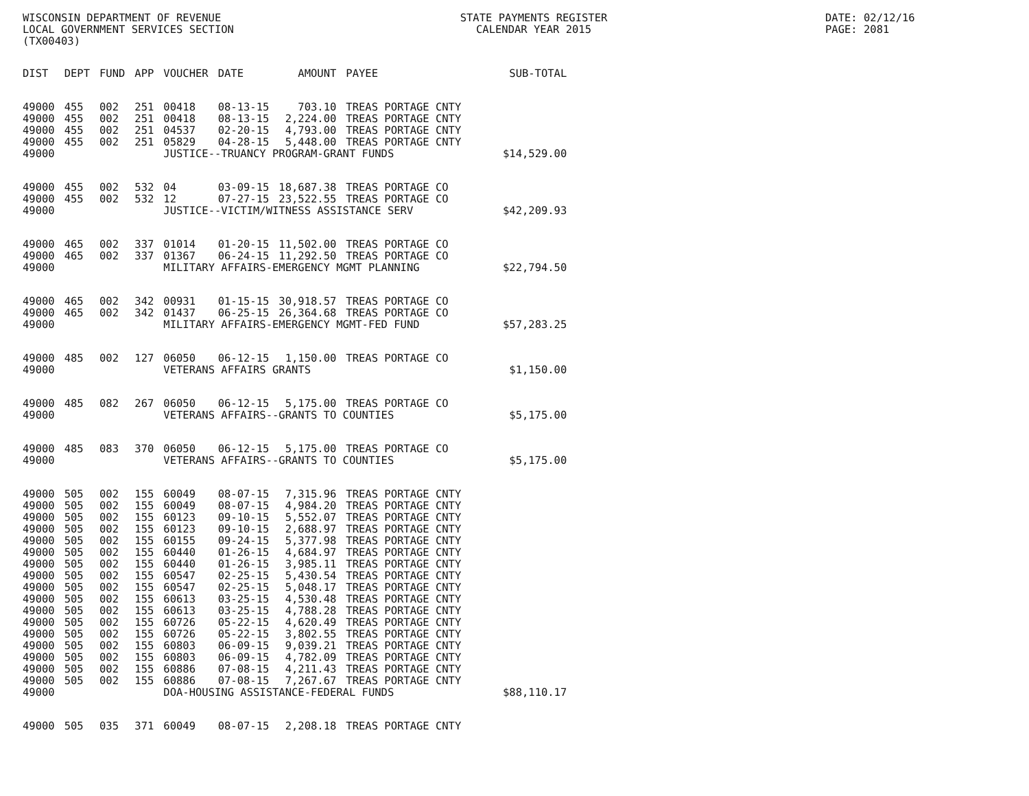WISCONSIN DEPARTMENT OF REVENUE
LOCAL GOVERNMENT SERVICES SECTION
(TX00403)
STATE PAYMENTS REGISTER
CALENDAR YEAR 2015
DATE: 02/12/16
PAGE: 2081
| DIST | DEPT | FUND | APP | VOUCHER | DATE | AMOUNT | PAYEE | SUB-TOTAL |
| --- | --- | --- | --- | --- | --- | --- | --- | --- |
| 49000 | 455 | 002 | 251 | 00418 | 08-13-15 | 703.10 | TREAS PORTAGE CNTY | |
| 49000 | 455 | 002 | 251 | 00418 | 08-13-15 | 2,224.00 | TREAS PORTAGE CNTY | |
| 49000 | 455 | 002 | 251 | 04537 | 02-20-15 | 4,793.00 | TREAS PORTAGE CNTY | |
| 49000 | 455 | 002 | 251 | 05829 | 04-28-15 | 5,448.00 | TREAS PORTAGE CNTY | |
| 49000 | | | | JUSTICE--TRUANCY PROGRAM-GRANT FUNDS | | | | $14,529.00 |
| 49000 | 455 | 002 | 532 | 04 | 03-09-15 | 18,687.38 | TREAS PORTAGE CO | |
| 49000 | 455 | 002 | 532 | 12 | 07-27-15 | 23,522.55 | TREAS PORTAGE CO | |
| 49000 | | | | JUSTICE--VICTIM/WITNESS ASSISTANCE SERV | | | | $42,209.93 |
| 49000 | 465 | 002 | 337 | 01014 | 01-20-15 | 11,502.00 | TREAS PORTAGE CO | |
| 49000 | 465 | 002 | 337 | 01367 | 06-24-15 | 11,292.50 | TREAS PORTAGE CO | |
| 49000 | | | | MILITARY AFFAIRS-EMERGENCY MGMT PLANNING | | | | $22,794.50 |
| 49000 | 465 | 002 | 342 | 00931 | 01-15-15 | 30,918.57 | TREAS PORTAGE CO | |
| 49000 | 465 | 002 | 342 | 01437 | 06-25-15 | 26,364.68 | TREAS PORTAGE CO | |
| 49000 | | | | MILITARY AFFAIRS-EMERGENCY MGMT-FED FUND | | | | $57,283.25 |
| 49000 | 485 | 002 | 127 | 06050 | 06-12-15 | 1,150.00 | TREAS PORTAGE CO | |
| 49000 | | | | VETERANS AFFAIRS GRANTS | | | | $1,150.00 |
| 49000 | 485 | 082 | 267 | 06050 | 06-12-15 | 5,175.00 | TREAS PORTAGE CO | |
| 49000 | | | | VETERANS AFFAIRS--GRANTS TO COUNTIES | | | | $5,175.00 |
| 49000 | 485 | 083 | 370 | 06050 | 06-12-15 | 5,175.00 | TREAS PORTAGE CO | |
| 49000 | | | | VETERANS AFFAIRS--GRANTS TO COUNTIES | | | | $5,175.00 |
| 49000 | 505 | 002 | 155 | 60049 | 08-07-15 | 7,315.96 | TREAS PORTAGE CNTY | |
| 49000 | 505 | 002 | 155 | 60049 | 08-07-15 | 4,984.20 | TREAS PORTAGE CNTY | |
| 49000 | 505 | 002 | 155 | 60123 | 09-10-15 | 5,552.07 | TREAS PORTAGE CNTY | |
| 49000 | 505 | 002 | 155 | 60123 | 09-10-15 | 2,688.97 | TREAS PORTAGE CNTY | |
| 49000 | 505 | 002 | 155 | 60155 | 09-24-15 | 5,377.98 | TREAS PORTAGE CNTY | |
| 49000 | 505 | 002 | 155 | 60440 | 01-26-15 | 4,684.97 | TREAS PORTAGE CNTY | |
| 49000 | 505 | 002 | 155 | 60440 | 01-26-15 | 3,985.11 | TREAS PORTAGE CNTY | |
| 49000 | 505 | 002 | 155 | 60547 | 02-25-15 | 5,430.54 | TREAS PORTAGE CNTY | |
| 49000 | 505 | 002 | 155 | 60547 | 02-25-15 | 5,048.17 | TREAS PORTAGE CNTY | |
| 49000 | 505 | 002 | 155 | 60613 | 03-25-15 | 4,530.48 | TREAS PORTAGE CNTY | |
| 49000 | 505 | 002 | 155 | 60613 | 03-25-15 | 4,788.28 | TREAS PORTAGE CNTY | |
| 49000 | 505 | 002 | 155 | 60726 | 05-22-15 | 4,620.49 | TREAS PORTAGE CNTY | |
| 49000 | 505 | 002 | 155 | 60726 | 05-22-15 | 3,802.55 | TREAS PORTAGE CNTY | |
| 49000 | 505 | 002 | 155 | 60803 | 06-09-15 | 9,039.21 | TREAS PORTAGE CNTY | |
| 49000 | 505 | 002 | 155 | 60803 | 06-09-15 | 4,782.09 | TREAS PORTAGE CNTY | |
| 49000 | 505 | 002 | 155 | 60886 | 07-08-15 | 4,211.43 | TREAS PORTAGE CNTY | |
| 49000 | 505 | 002 | 155 | 60886 | 07-08-15 | 7,267.67 | TREAS PORTAGE CNTY | |
| 49000 | | | | DOA-HOUSING ASSISTANCE-FEDERAL FUNDS | | | | $88,110.17 |
| 49000 | 505 | 035 | 371 | 60049 | 08-07-15 | 2,208.18 | TREAS PORTAGE CNTY | |